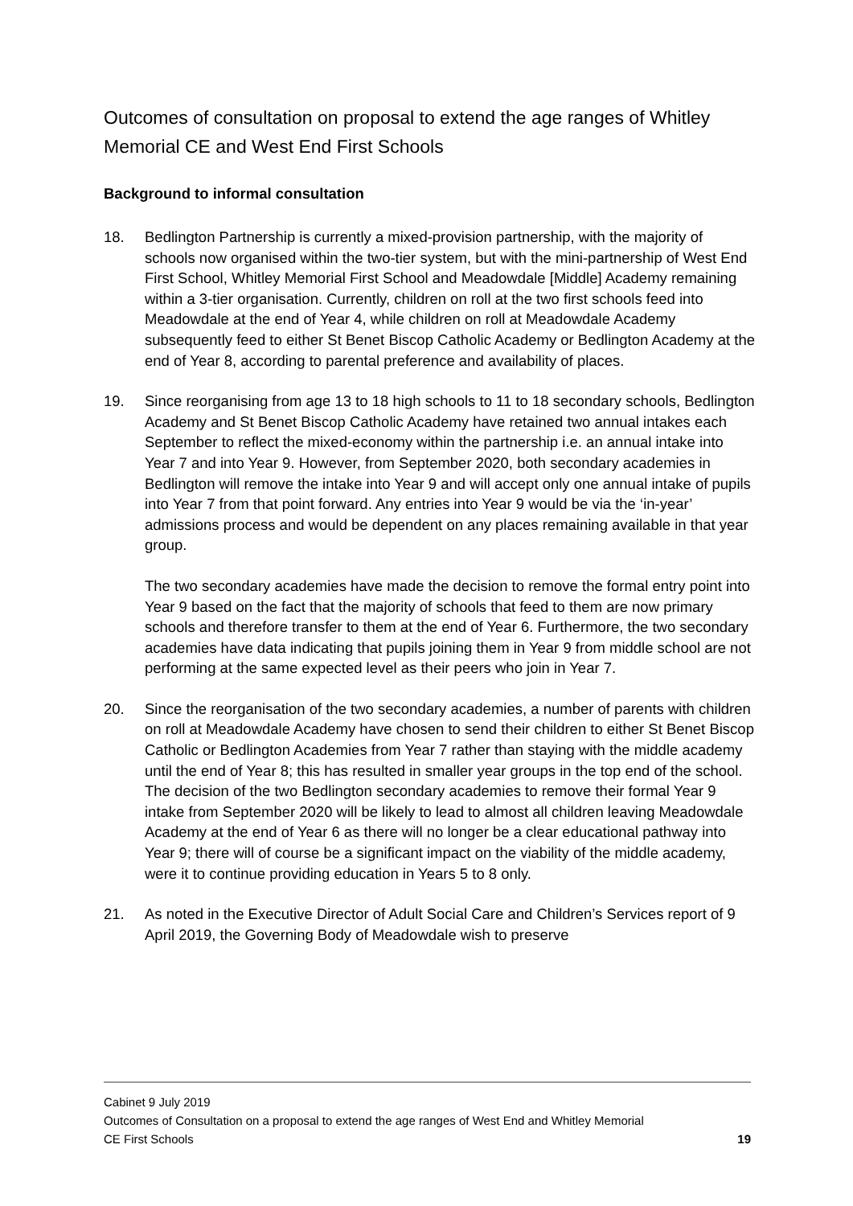Outcomes of consultation on proposal to extend the age ranges of Whitley Memorial CE and West End First Schools
Background to informal consultation
18. Bedlington Partnership is currently a mixed-provision partnership, with the majority of schools now organised within the two-tier system, but with the mini-partnership of West End First School, Whitley Memorial First School and Meadowdale [Middle] Academy remaining within a 3-tier organisation. Currently, children on roll at the two first schools feed into Meadowdale at the end of Year 4, while children on roll at Meadowdale Academy subsequently feed to either St Benet Biscop Catholic Academy or Bedlington Academy at the end of Year 8, according to parental preference and availability of places.
19. Since reorganising from age 13 to 18 high schools to 11 to 18 secondary schools, Bedlington Academy and St Benet Biscop Catholic Academy have retained two annual intakes each September to reflect the mixed-economy within the partnership i.e. an annual intake into Year 7 and into Year 9. However, from September 2020, both secondary academies in Bedlington will remove the intake into Year 9 and will accept only one annual intake of pupils into Year 7 from that point forward. Any entries into Year 9 would be via the ‘in-year’ admissions process and would be dependent on any places remaining available in that year group.
The two secondary academies have made the decision to remove the formal entry point into Year 9 based on the fact that the majority of schools that feed to them are now primary schools and therefore transfer to them at the end of Year 6. Furthermore, the two secondary academies have data indicating that pupils joining them in Year 9 from middle school are not performing at the same expected level as their peers who join in Year 7.
20. Since the reorganisation of the two secondary academies, a number of parents with children on roll at Meadowdale Academy have chosen to send their children to either St Benet Biscop Catholic or Bedlington Academies from Year 7 rather than staying with the middle academy until the end of Year 8; this has resulted in smaller year groups in the top end of the school. The decision of the two Bedlington secondary academies to remove their formal Year 9 intake from September 2020 will be likely to lead to almost all children leaving Meadowdale Academy at the end of Year 6 as there will no longer be a clear educational pathway into Year 9; there will of course be a significant impact on the viability of the middle academy, were it to continue providing education in Years 5 to 8 only.
21. As noted in the Executive Director of Adult Social Care and Children’s Services report of 9 April 2019, the Governing Body of Meadowdale wish to preserve
Cabinet 9 July 2019
Outcomes of Consultation on a proposal to extend the age ranges of West End and Whitley Memorial
CE First Schools 19